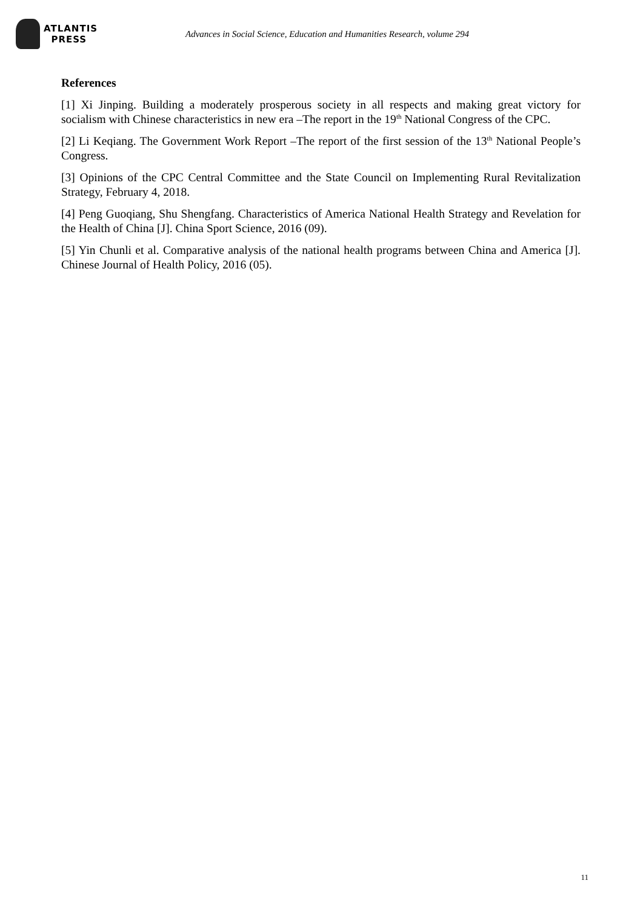ATLANTIS
PRESS
Advances in Social Science, Education and Humanities Research, volume 294
References
[1] Xi Jinping. Building a moderately prosperous society in all respects and making great victory for socialism with Chinese characteristics in new era –The report in the 19<sup>th</sup> National Congress of the CPC.
[2] Li Keqiang. The Government Work Report –The report of the first session of the 13<sup>th</sup> National People’s Congress.
[3] Opinions of the CPC Central Committee and the State Council on Implementing Rural Revitalization Strategy, February 4, 2018.
[4] Peng Guoqiang, Shu Shengfang. Characteristics of America National Health Strategy and Revelation for the Health of China [J]. China Sport Science, 2016 (09).
[5] Yin Chunli et al. Comparative analysis of the national health programs between China and America [J]. Chinese Journal of Health Policy, 2016 (05).
11